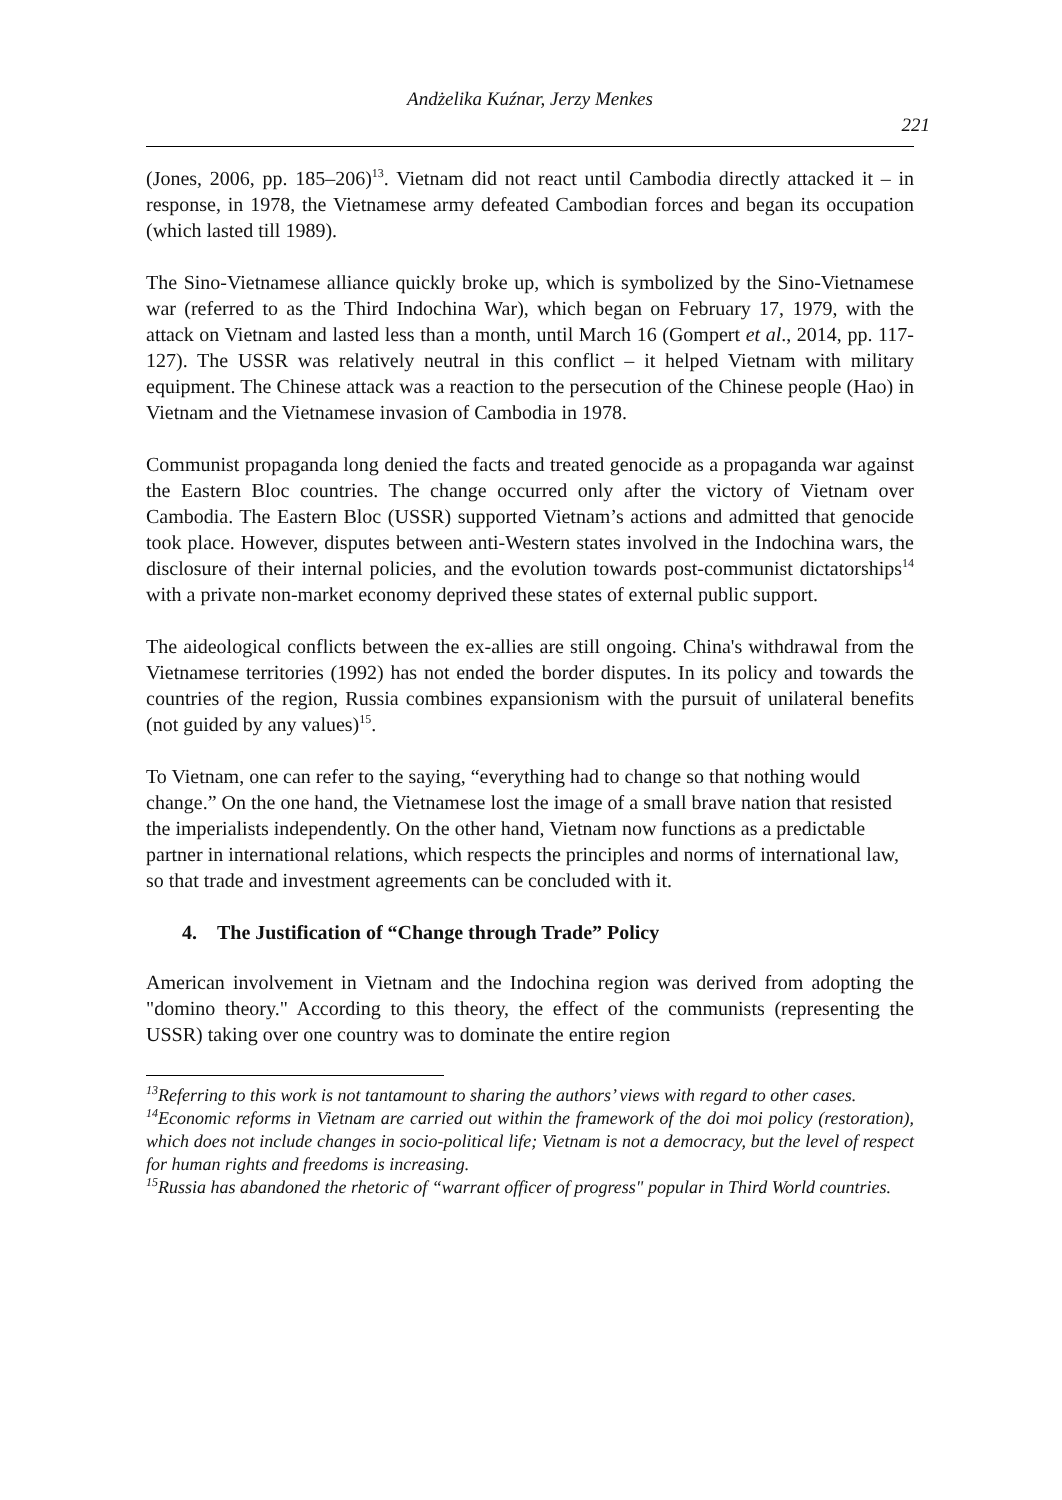Andżelika Kuźnar, Jerzy Menkes
221
(Jones, 2006, pp. 185–206)<sup>13</sup>. Vietnam did not react until Cambodia directly attacked it – in response, in 1978, the Vietnamese army defeated Cambodian forces and began its occupation (which lasted till 1989).
The Sino-Vietnamese alliance quickly broke up, which is symbolized by the Sino-Vietnamese war (referred to as the Third Indochina War), which began on February 17, 1979, with the attack on Vietnam and lasted less than a month, until March 16 (Gompert et al., 2014, pp. 117-127). The USSR was relatively neutral in this conflict – it helped Vietnam with military equipment. The Chinese attack was a reaction to the persecution of the Chinese people (Hao) in Vietnam and the Vietnamese invasion of Cambodia in 1978.
Communist propaganda long denied the facts and treated genocide as a propaganda war against the Eastern Bloc countries. The change occurred only after the victory of Vietnam over Cambodia. The Eastern Bloc (USSR) supported Vietnam’s actions and admitted that genocide took place. However, disputes between anti-Western states involved in the Indochina wars, the disclosure of their internal policies, and the evolution towards post-communist dictatorships<sup>14</sup> with a private non-market economy deprived these states of external public support.
The aideological conflicts between the ex-allies are still ongoing. China's withdrawal from the Vietnamese territories (1992) has not ended the border disputes. In its policy and towards the countries of the region, Russia combines expansionism with the pursuit of unilateral benefits (not guided by any values)<sup>15</sup>.
To Vietnam, one can refer to the saying, “everything had to change so that nothing would change.” On the one hand, the Vietnamese lost the image of a small brave nation that resisted the imperialists independently. On the other hand, Vietnam now functions as a predictable partner in international relations, which respects the principles and norms of international law, so that trade and investment agreements can be concluded with it.
4. The Justification of “Change through Trade” Policy
American involvement in Vietnam and the Indochina region was derived from adopting the "domino theory." According to this theory, the effect of the communists (representing the USSR) taking over one country was to dominate the entire region
<sup>13</sup> Referring to this work is not tantamount to sharing the authors’ views with regard to other cases.
<sup>14</sup> Economic reforms in Vietnam are carried out within the framework of the doi moi policy (restoration), which does not include changes in socio-political life; Vietnam is not a democracy, but the level of respect for human rights and freedoms is increasing.
<sup>15</sup> Russia has abandoned the rhetoric of “warrant officer of progress" popular in Third World countries.